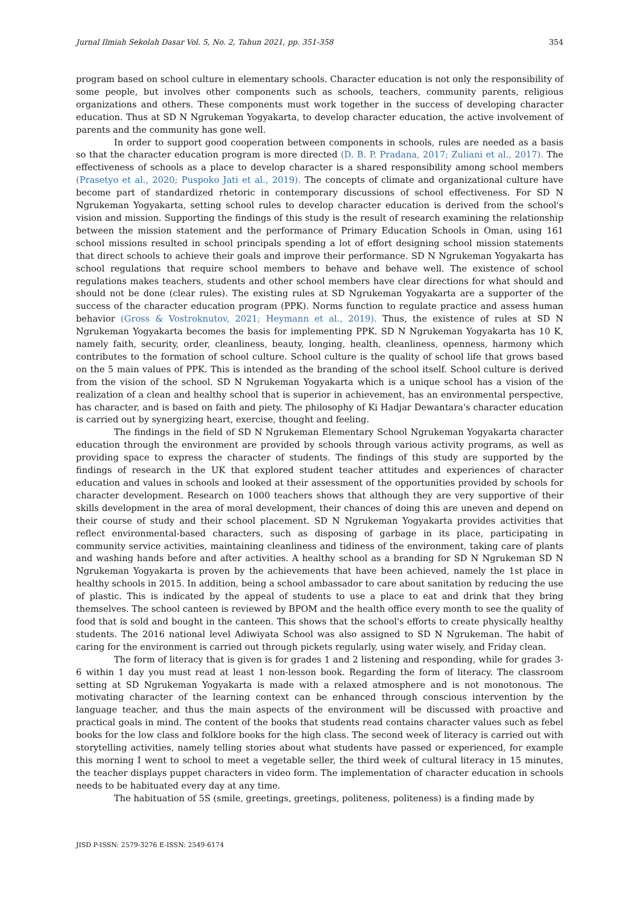Jurnal Ilmiah Sekolah Dasar Vol. 5, No. 2, Tahun 2021, pp. 351-358 354
program based on school culture in elementary schools. Character education is not only the responsibility of some people, but involves other components such as schools, teachers, community parents, religious organizations and others. These components must work together in the success of developing character education. Thus at SD N Ngrukeman Yogyakarta, to develop character education, the active involvement of parents and the community has gone well.
In order to support good cooperation between components in schools, rules are needed as a basis so that the character education program is more directed (D. B. P. Pradana, 2017; Zuliani et al., 2017). The effectiveness of schools as a place to develop character is a shared responsibility among school members (Prasetyo et al., 2020; Puspoko Jati et al., 2019). The concepts of climate and organizational culture have become part of standardized rhetoric in contemporary discussions of school effectiveness. For SD N Ngrukeman Yogyakarta, setting school rules to develop character education is derived from the school's vision and mission. Supporting the findings of this study is the result of research examining the relationship between the mission statement and the performance of Primary Education Schools in Oman, using 161 school missions resulted in school principals spending a lot of effort designing school mission statements that direct schools to achieve their goals and improve their performance. SD N Ngrukeman Yogyakarta has school regulations that require school members to behave and behave well. The existence of school regulations makes teachers, students and other school members have clear directions for what should and should not be done (clear rules). The existing rules at SD Ngrukeman Yogyakarta are a supporter of the success of the character education program (PPK). Norms function to regulate practice and assess human behavior (Gross & Vostroknutov, 2021; Heymann et al., 2019). Thus, the existence of rules at SD N Ngrukeman Yogyakarta becomes the basis for implementing PPK. SD N Ngrukeman Yogyakarta has 10 K, namely faith, security, order, cleanliness, beauty, longing, health, cleanliness, openness, harmony which contributes to the formation of school culture. School culture is the quality of school life that grows based on the 5 main values of PPK. This is intended as the branding of the school itself. School culture is derived from the vision of the school. SD N Ngrukeman Yogyakarta which is a unique school has a vision of the realization of a clean and healthy school that is superior in achievement, has an environmental perspective, has character, and is based on faith and piety. The philosophy of Ki Hadjar Dewantara's character education is carried out by synergizing heart, exercise, thought and feeling.
The findings in the field of SD N Ngrukeman Elementary School Ngrukeman Yogyakarta character education through the environment are provided by schools through various activity programs, as well as providing space to express the character of students. The findings of this study are supported by the findings of research in the UK that explored student teacher attitudes and experiences of character education and values in schools and looked at their assessment of the opportunities provided by schools for character development. Research on 1000 teachers shows that although they are very supportive of their skills development in the area of moral development, their chances of doing this are uneven and depend on their course of study and their school placement. SD N Ngrukeman Yogyakarta provides activities that reflect environmental-based characters, such as disposing of garbage in its place, participating in community service activities, maintaining cleanliness and tidiness of the environment, taking care of plants and washing hands before and after activities. A healthy school as a branding for SD N Ngrukeman SD N Ngrukeman Yogyakarta is proven by the achievements that have been achieved, namely the 1st place in healthy schools in 2015. In addition, being a school ambassador to care about sanitation by reducing the use of plastic. This is indicated by the appeal of students to use a place to eat and drink that they bring themselves. The school canteen is reviewed by BPOM and the health office every month to see the quality of food that is sold and bought in the canteen. This shows that the school's efforts to create physically healthy students. The 2016 national level Adiwiyata School was also assigned to SD N Ngrukeman. The habit of caring for the environment is carried out through pickets regularly, using water wisely, and Friday clean.
The form of literacy that is given is for grades 1 and 2 listening and responding, while for grades 3-6 within 1 day you must read at least 1 non-lesson book. Regarding the form of literacy. The classroom setting at SD Ngrukeman Yogyakarta is made with a relaxed atmosphere and is not monotonous. The motivating character of the learning context can be enhanced through conscious intervention by the language teacher, and thus the main aspects of the environment will be discussed with proactive and practical goals in mind. The content of the books that students read contains character values such as febel books for the low class and folklore books for the high class. The second week of literacy is carried out with storytelling activities, namely telling stories about what students have passed or experienced, for example this morning I went to school to meet a vegetable seller, the third week of cultural literacy in 15 minutes, the teacher displays puppet characters in video form. The implementation of character education in schools needs to be habituated every day at any time.
The habituation of 5S (smile, greetings, greetings, politeness, politeness) is a finding made by
JISD P-ISSN: 2579-3276 E-ISSN: 2549-6174